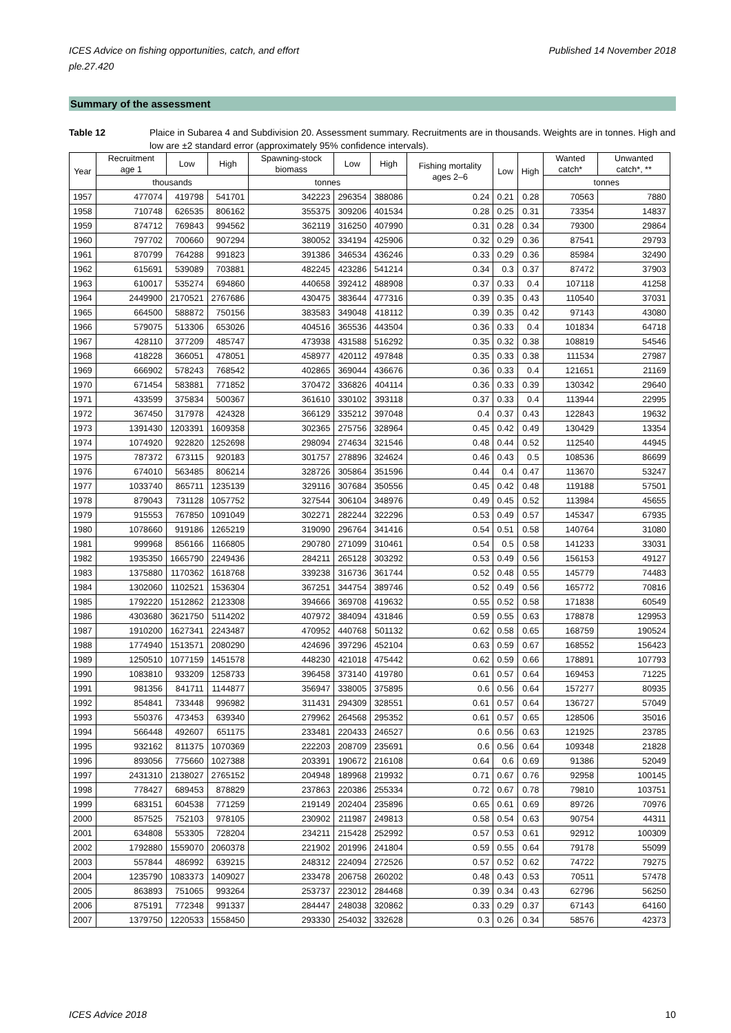ICES Advice on fishing opportunities, catch, and effort
ple.27.420 Published 14 November 2018
Summary of the assessment
Table 12 Plaice in Subarea 4 and Subdivision 20. Assessment summary. Recruitments are in thousands. Weights are in tonnes. High and low are ±2 standard error (approximately 95% confidence intervals).
| Year | Recruitment age 1 | Low | High | Spawning-stock biomass | Low | High | Fishing mortality ages 2–6 | Low | High | Wanted catch* | Unwanted catch*, ** |
| --- | --- | --- | --- | --- | --- | --- | --- | --- | --- | --- | --- |
| | thousands | | | tonnes | | | | | | tonnes | |
| 1957 | 477074 | 419798 | 541701 | 342223 | 296354 | 388086 | 0.24 | 0.21 | 0.28 | 70563 | 7880 |
| 1958 | 710748 | 626535 | 806162 | 355375 | 309206 | 401534 | 0.28 | 0.25 | 0.31 | 73354 | 14837 |
| 1959 | 874712 | 769843 | 994562 | 362119 | 316250 | 407990 | 0.31 | 0.28 | 0.34 | 79300 | 29864 |
| 1960 | 797702 | 700660 | 907294 | 380052 | 334194 | 425906 | 0.32 | 0.29 | 0.36 | 87541 | 29793 |
| 1961 | 870799 | 764288 | 991823 | 391386 | 346534 | 436246 | 0.33 | 0.29 | 0.36 | 85984 | 32490 |
| 1962 | 615691 | 539089 | 703881 | 482245 | 423286 | 541214 | 0.34 | 0.3 | 0.37 | 87472 | 37903 |
| 1963 | 610017 | 535274 | 694860 | 440658 | 392412 | 488908 | 0.37 | 0.33 | 0.4 | 107118 | 41258 |
| 1964 | 2449900 | 2170521 | 2767686 | 430475 | 383644 | 477316 | 0.39 | 0.35 | 0.43 | 110540 | 37031 |
| 1965 | 664500 | 588872 | 750156 | 383583 | 349048 | 418112 | 0.39 | 0.35 | 0.42 | 97143 | 43080 |
| 1966 | 579075 | 513306 | 653026 | 404516 | 365536 | 443504 | 0.36 | 0.33 | 0.4 | 101834 | 64718 |
| 1967 | 428110 | 377209 | 485747 | 473938 | 431588 | 516292 | 0.35 | 0.32 | 0.38 | 108819 | 54546 |
| 1968 | 418228 | 366051 | 478051 | 458977 | 420112 | 497848 | 0.35 | 0.33 | 0.38 | 111534 | 27987 |
| 1969 | 666902 | 578243 | 768542 | 402865 | 369044 | 436676 | 0.36 | 0.33 | 0.4 | 121651 | 21169 |
| 1970 | 671454 | 583881 | 771852 | 370472 | 336826 | 404114 | 0.36 | 0.33 | 0.39 | 130342 | 29640 |
| 1971 | 433599 | 375834 | 500367 | 361610 | 330102 | 393118 | 0.37 | 0.33 | 0.4 | 113944 | 22995 |
| 1972 | 367450 | 317978 | 424328 | 366129 | 335212 | 397048 | 0.4 | 0.37 | 0.43 | 122843 | 19632 |
| 1973 | 1391430 | 1203391 | 1609358 | 302365 | 275756 | 328964 | 0.45 | 0.42 | 0.49 | 130429 | 13354 |
| 1974 | 1074920 | 922820 | 1252698 | 298094 | 274634 | 321546 | 0.48 | 0.44 | 0.52 | 112540 | 44945 |
| 1975 | 787372 | 673115 | 920183 | 301757 | 278896 | 324624 | 0.46 | 0.43 | 0.5 | 108536 | 86699 |
| 1976 | 674010 | 563485 | 806214 | 328726 | 305864 | 351596 | 0.44 | 0.4 | 0.47 | 113670 | 53247 |
| 1977 | 1033740 | 865711 | 1235139 | 329116 | 307684 | 350556 | 0.45 | 0.42 | 0.48 | 119188 | 57501 |
| 1978 | 879043 | 731128 | 1057752 | 327544 | 306104 | 348976 | 0.49 | 0.45 | 0.52 | 113984 | 45655 |
| 1979 | 915553 | 767850 | 1091049 | 302271 | 282244 | 322296 | 0.53 | 0.49 | 0.57 | 145347 | 67935 |
| 1980 | 1078660 | 919186 | 1265219 | 319090 | 296764 | 341416 | 0.54 | 0.51 | 0.58 | 140764 | 31080 |
| 1981 | 999968 | 856166 | 1166805 | 290780 | 271099 | 310461 | 0.54 | 0.5 | 0.58 | 141233 | 33031 |
| 1982 | 1935350 | 1665790 | 2249436 | 284211 | 265128 | 303292 | 0.53 | 0.49 | 0.56 | 156153 | 49127 |
| 1983 | 1375880 | 1170362 | 1618768 | 339238 | 316736 | 361744 | 0.52 | 0.48 | 0.55 | 145779 | 74483 |
| 1984 | 1302060 | 1102521 | 1536304 | 367251 | 344754 | 389746 | 0.52 | 0.49 | 0.56 | 165772 | 70816 |
| 1985 | 1792220 | 1512862 | 2123308 | 394666 | 369708 | 419632 | 0.55 | 0.52 | 0.58 | 171838 | 60549 |
| 1986 | 4303680 | 3621750 | 5114202 | 407972 | 384094 | 431846 | 0.59 | 0.55 | 0.63 | 178878 | 129953 |
| 1987 | 1910200 | 1627341 | 2243487 | 470952 | 440768 | 501132 | 0.62 | 0.58 | 0.65 | 168759 | 190524 |
| 1988 | 1774940 | 1513571 | 2080290 | 424696 | 397296 | 452104 | 0.63 | 0.59 | 0.67 | 168552 | 156423 |
| 1989 | 1250510 | 1077159 | 1451578 | 448230 | 421018 | 475442 | 0.62 | 0.59 | 0.66 | 178891 | 107793 |
| 1990 | 1083810 | 933209 | 1258733 | 396458 | 373140 | 419780 | 0.61 | 0.57 | 0.64 | 169453 | 71225 |
| 1991 | 981356 | 841711 | 1144877 | 356947 | 338005 | 375895 | 0.6 | 0.56 | 0.64 | 157277 | 80935 |
| 1992 | 854841 | 733448 | 996982 | 311431 | 294309 | 328551 | 0.61 | 0.57 | 0.64 | 136727 | 57049 |
| 1993 | 550376 | 473453 | 639340 | 279962 | 264568 | 295352 | 0.61 | 0.57 | 0.65 | 128506 | 35016 |
| 1994 | 566448 | 492607 | 651175 | 233481 | 220433 | 246527 | 0.6 | 0.56 | 0.63 | 121925 | 23785 |
| 1995 | 932162 | 811375 | 1070369 | 222203 | 208709 | 235691 | 0.6 | 0.56 | 0.64 | 109348 | 21828 |
| 1996 | 893056 | 775660 | 1027388 | 203391 | 190672 | 216108 | 0.64 | 0.6 | 0.69 | 91386 | 52049 |
| 1997 | 2431310 | 2138027 | 2765152 | 204948 | 189968 | 219932 | 0.71 | 0.67 | 0.76 | 92958 | 100145 |
| 1998 | 778427 | 689453 | 878829 | 237863 | 220386 | 255334 | 0.72 | 0.67 | 0.78 | 79810 | 103751 |
| 1999 | 683151 | 604538 | 771259 | 219149 | 202404 | 235896 | 0.65 | 0.61 | 0.69 | 89726 | 70976 |
| 2000 | 857525 | 752103 | 978105 | 230902 | 211987 | 249813 | 0.58 | 0.54 | 0.63 | 90754 | 44311 |
| 2001 | 634808 | 553305 | 728204 | 234211 | 215428 | 252992 | 0.57 | 0.53 | 0.61 | 92912 | 100309 |
| 2002 | 1792880 | 1559070 | 2060378 | 221902 | 201996 | 241804 | 0.59 | 0.55 | 0.64 | 79178 | 55099 |
| 2003 | 557844 | 486992 | 639215 | 248312 | 224094 | 272526 | 0.57 | 0.52 | 0.62 | 74722 | 79275 |
| 2004 | 1235790 | 1083373 | 1409027 | 233478 | 206758 | 260202 | 0.48 | 0.43 | 0.53 | 70511 | 57478 |
| 2005 | 863893 | 751065 | 993264 | 253737 | 223012 | 284468 | 0.39 | 0.34 | 0.43 | 62796 | 56250 |
| 2006 | 875191 | 772348 | 991337 | 284447 | 248038 | 320862 | 0.33 | 0.29 | 0.37 | 67143 | 64160 |
| 2007 | 1379750 | 1220533 | 1558450 | 293330 | 254032 | 332628 | 0.3 | 0.26 | 0.34 | 58576 | 42373 |
ICES Advice 2018 10